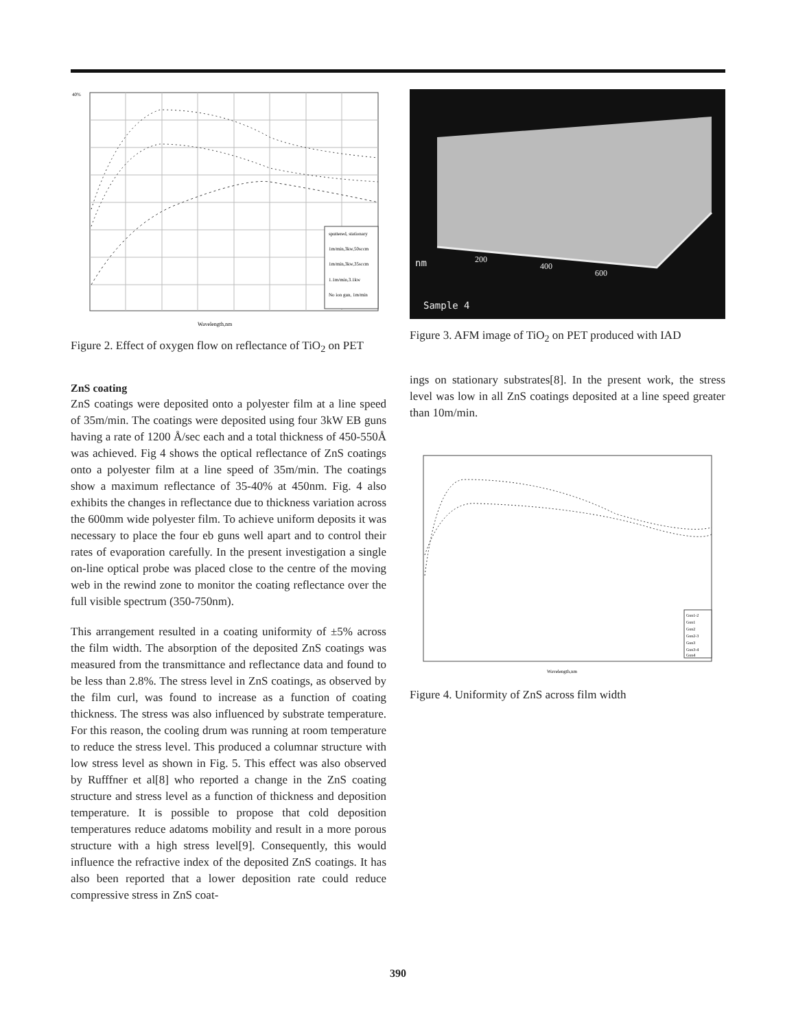40%
Wavelength,nm
sputtered, stationary
1m/min,3kw,50sccm
1m/min,3kw,35sccm
1.1m/min,3.1kw
No ion gun, 1m/min
Figure 2. Effect of oxygen flow on reflectance of TiO<sub>2</sub> on PET
ZnS coating
ZnS coatings were deposited onto a polyester film at a line speed of 35m/min. The coatings were deposited using four 3kW EB guns having a rate of 1200 Å/sec each and a total thickness of 450-550Å was achieved. Fig 4 shows the optical reflectance of ZnS coatings onto a polyester film at a line speed of 35m/min. The coatings show a maximum reflectance of 35-40% at 450nm. Fig. 4 also exhibits the changes in reflectance due to thickness variation across the 600mm wide polyester film. To achieve uniform deposits it was necessary to place the four eb guns well apart and to control their rates of evaporation carefully. In the present investigation a single on-line optical probe was placed close to the centre of the moving web in the rewind zone to monitor the coating reflectance over the full visible spectrum (350-750nm).
This arrangement resulted in a coating uniformity of ±5% across the film width. The absorption of the deposited ZnS coatings was measured from the transmittance and reflectance data and found to be less than 2.8%. The stress level in ZnS coatings, as observed by the film curl, was found to increase as a function of coating thickness. The stress was also influenced by substrate temperature. For this reason, the cooling drum was running at room temperature to reduce the stress level. This produced a columnar structure with low stress level as shown in Fig. 5. This effect was also observed by Rufffner et al[8] who reported a change in the ZnS coating structure and stress level as a function of thickness and deposition temperature. It is possible to propose that cold deposition temperatures reduce adatoms mobility and result in a more porous structure with a high stress level[9]. Consequently, this would influence the refractive index of the deposited ZnS coatings. It has also been reported that a lower deposition rate could reduce compressive stress in ZnS coat-
nm
200
400
600
Sample 4
Figure 3. AFM image of TiO<sub>2</sub> on PET produced with IAD
ings on stationary substrates[8]. In the present work, the stress level was low in all ZnS coatings deposited at a line speed greater than 10m/min.
Gun1-2
Gun1
Gun2
Gun2-3
Gun3
Gun3-4
Gun4
Wavelength,nm
Figure 4. Uniformity of ZnS across film width
390